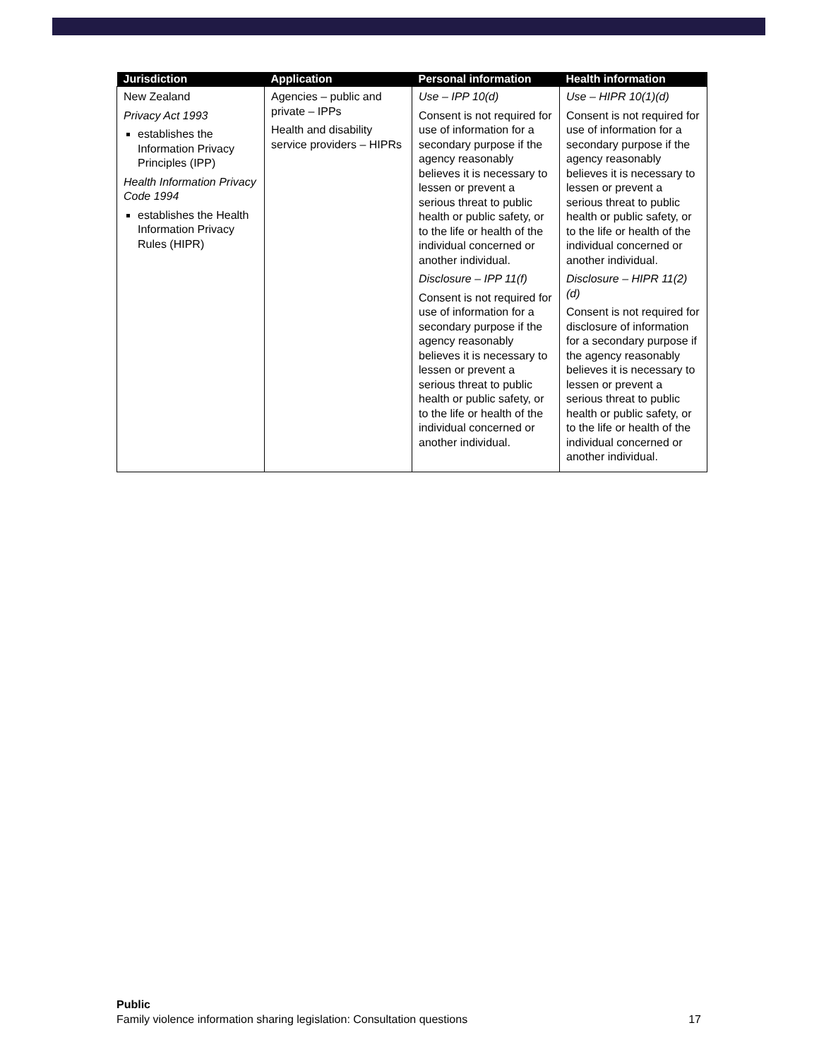| Jurisdiction | Application | Personal information | Health information |
| --- | --- | --- | --- |
| New Zealand Privacy Act 1993 establishes the Information Privacy Principles (IPP) Health Information Privacy Code 1994 establishes the Health Information Privacy Rules (HIPR) | Agencies – public and private – IPPs Health and disability service providers – HIPRs | Use – IPP 10(d) Consent is not required for use of information for a secondary purpose if the agency reasonably believes it is necessary to lessen or prevent a serious threat to public health or public safety, or to the life or health of the individual concerned or another individual. Disclosure – IPP 11(f) Consent is not required for use of information for a secondary purpose if the agency reasonably believes it is necessary to lessen or prevent a serious threat to public health or public safety, or to the life or health of the individual concerned or another individual. | Use – HIPR 10(1)(d) Consent is not required for use of information for a secondary purpose if the agency reasonably believes it is necessary to lessen or prevent a serious threat to public health or public safety, or to the life or health of the individual concerned or another individual. Disclosure – HIPR 11(2)(d) Consent is not required for disclosure of information for a secondary purpose if the agency reasonably believes it is necessary to lessen or prevent a serious threat to public health or public safety, or to the life or health of the individual concerned or another individual. |
Public
Family violence information sharing legislation: Consultation questions 17